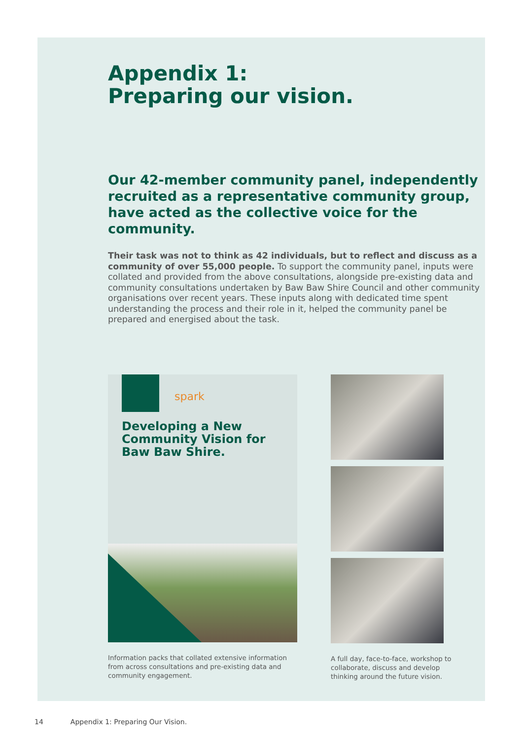Appendix 1:
Preparing our vision.
Our 42-member community panel, independently recruited as a representative community group, have acted as the collective voice for the community.
Their task was not to think as 42 individuals, but to reflect and discuss as a community of over 55,000 people. To support the community panel, inputs were collated and provided from the above consultations, alongside pre-existing data and community consultations undertaken by Baw Baw Shire Council and other community organisations over recent years. These inputs along with dedicated time spent understanding the process and their role in it, helped the community panel be prepared and energised about the task.
spark
Developing a New Community Vision for Baw Baw Shire.
Information packs that collated extensive information from across consultations and pre-existing data and community engagement.
A full day, face-to-face, workshop to collaborate, discuss and develop thinking around the future vision.
14 Appendix 1: Preparing Our Vision.